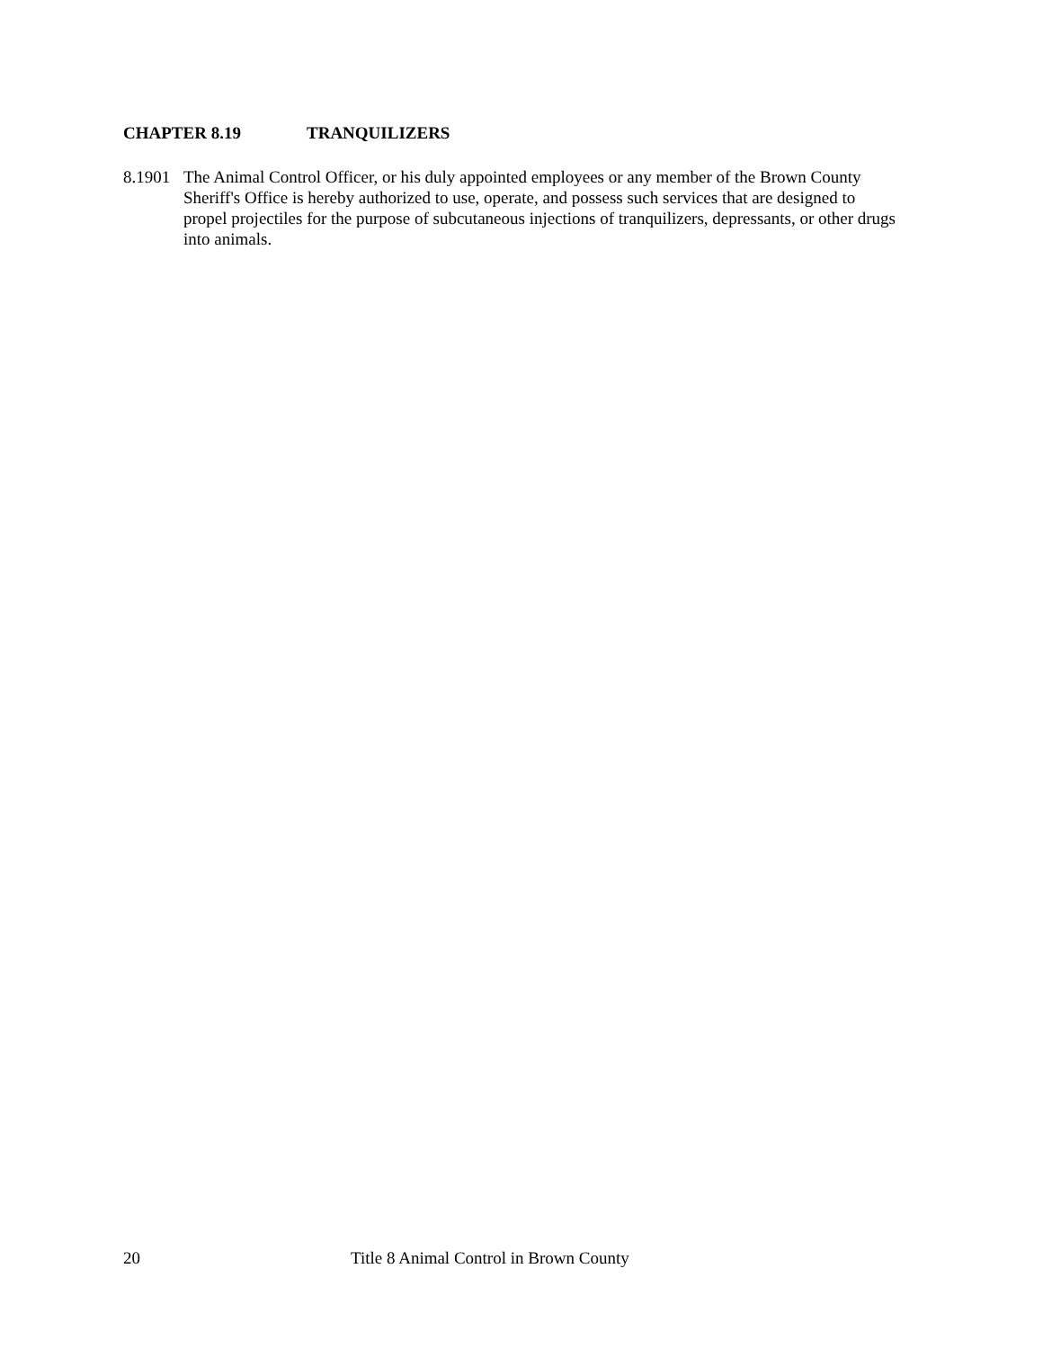CHAPTER 8.19 TRANQUILIZERS
8.1901
The Animal Control Officer, or his duly appointed employees or any member of the Brown County Sheriff's Office is hereby authorized to use, operate, and possess such services that are designed to propel projectiles for the purpose of subcutaneous injections of tranquilizers, depressants, or other drugs into animals.
20 Title 8 Animal Control in Brown County